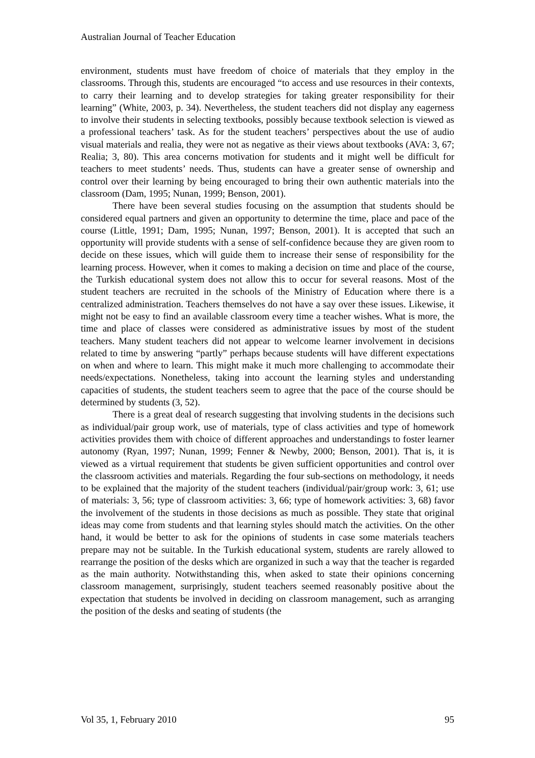Australian Journal of Teacher Education
environment, students must have freedom of choice of materials that they employ in the classrooms. Through this, students are encouraged “to access and use resources in their contexts, to carry their learning and to develop strategies for taking greater responsibility for their learning” (White, 2003, p. 34). Nevertheless, the student teachers did not display any eagerness to involve their students in selecting textbooks, possibly because textbook selection is viewed as a professional teachers’ task. As for the student teachers’ perspectives about the use of audio visual materials and realia, they were not as negative as their views about textbooks (AVA: 3, 67; Realia; 3, 80). This area concerns motivation for students and it might well be difficult for teachers to meet students’ needs. Thus, students can have a greater sense of ownership and control over their learning by being encouraged to bring their own authentic materials into the classroom (Dam, 1995; Nunan, 1999; Benson, 2001).
There have been several studies focusing on the assumption that students should be considered equal partners and given an opportunity to determine the time, place and pace of the course (Little, 1991; Dam, 1995; Nunan, 1997; Benson, 2001). It is accepted that such an opportunity will provide students with a sense of self-confidence because they are given room to decide on these issues, which will guide them to increase their sense of responsibility for the learning process. However, when it comes to making a decision on time and place of the course, the Turkish educational system does not allow this to occur for several reasons. Most of the student teachers are recruited in the schools of the Ministry of Education where there is a centralized administration. Teachers themselves do not have a say over these issues. Likewise, it might not be easy to find an available classroom every time a teacher wishes. What is more, the time and place of classes were considered as administrative issues by most of the student teachers. Many student teachers did not appear to welcome learner involvement in decisions related to time by answering “partly” perhaps because students will have different expectations on when and where to learn. This might make it much more challenging to accommodate their needs/expectations. Nonetheless, taking into account the learning styles and understanding capacities of students, the student teachers seem to agree that the pace of the course should be determined by students (3, 52).
There is a great deal of research suggesting that involving students in the decisions such as individual/pair group work, use of materials, type of class activities and type of homework activities provides them with choice of different approaches and understandings to foster learner autonomy (Ryan, 1997; Nunan, 1999; Fenner & Newby, 2000; Benson, 2001). That is, it is viewed as a virtual requirement that students be given sufficient opportunities and control over the classroom activities and materials. Regarding the four sub-sections on methodology, it needs to be explained that the majority of the student teachers (individual/pair/group work: 3, 61; use of materials: 3, 56; type of classroom activities: 3, 66; type of homework activities: 3, 68) favor the involvement of the students in those decisions as much as possible. They state that original ideas may come from students and that learning styles should match the activities. On the other hand, it would be better to ask for the opinions of students in case some materials teachers prepare may not be suitable. In the Turkish educational system, students are rarely allowed to rearrange the position of the desks which are organized in such a way that the teacher is regarded as the main authority. Notwithstanding this, when asked to state their opinions concerning classroom management, surprisingly, student teachers seemed reasonably positive about the expectation that students be involved in deciding on classroom management, such as arranging the position of the desks and seating of students (the
Vol 35, 1, February 2010 95